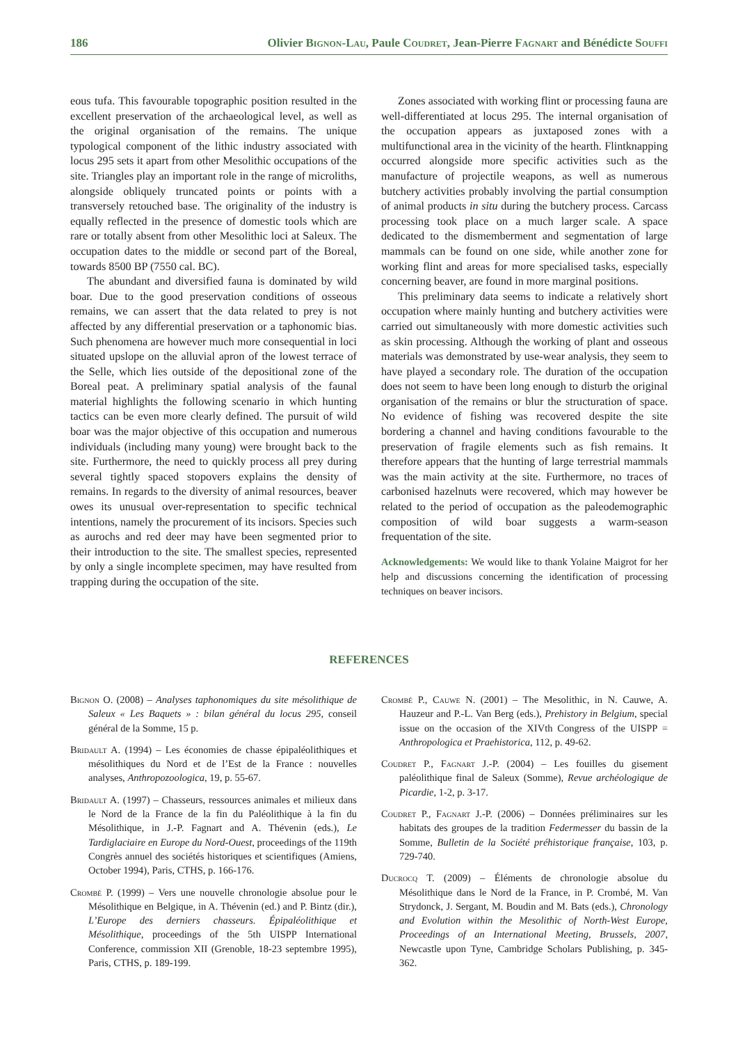186 Olivier Bignon-Lau, Paule Coudret, Jean-Pierre Fagnart and Bénédicte Souffi
eous tufa. This favourable topographic position resulted in the excellent preservation of the archaeological level, as well as the original organisation of the remains. The unique typological component of the lithic industry associated with locus 295 sets it apart from other Mesolithic occupations of the site. Triangles play an important role in the range of microliths, alongside obliquely truncated points or points with a transversely retouched base. The originality of the industry is equally reflected in the presence of domestic tools which are rare or totally absent from other Mesolithic loci at Saleux. The occupation dates to the middle or second part of the Boreal, towards 8500 BP (7550 cal. BC).
The abundant and diversified fauna is dominated by wild boar. Due to the good preservation conditions of osseous remains, we can assert that the data related to prey is not affected by any differential preservation or a taphonomic bias. Such phenomena are however much more consequential in loci situated upslope on the alluvial apron of the lowest terrace of the Selle, which lies outside of the depositional zone of the Boreal peat. A preliminary spatial analysis of the faunal material highlights the following scenario in which hunting tactics can be even more clearly defined. The pursuit of wild boar was the major objective of this occupation and numerous individuals (including many young) were brought back to the site. Furthermore, the need to quickly process all prey during several tightly spaced stopovers explains the density of remains. In regards to the diversity of animal resources, beaver owes its unusual over-representation to specific technical intentions, namely the procurement of its incisors. Species such as aurochs and red deer may have been segmented prior to their introduction to the site. The smallest species, represented by only a single incomplete specimen, may have resulted from trapping during the occupation of the site.
Zones associated with working flint or processing fauna are well-differentiated at locus 295. The internal organisation of the occupation appears as juxtaposed zones with a multifunctional area in the vicinity of the hearth. Flintknapping occurred alongside more specific activities such as the manufacture of projectile weapons, as well as numerous butchery activities probably involving the partial consumption of animal products in situ during the butchery process. Carcass processing took place on a much larger scale. A space dedicated to the dismemberment and segmentation of large mammals can be found on one side, while another zone for working flint and areas for more specialised tasks, especially concerning beaver, are found in more marginal positions.
This preliminary data seems to indicate a relatively short occupation where mainly hunting and butchery activities were carried out simultaneously with more domestic activities such as skin processing. Although the working of plant and osseous materials was demonstrated by use-wear analysis, they seem to have played a secondary role. The duration of the occupation does not seem to have been long enough to disturb the original organisation of the remains or blur the structuration of space. No evidence of fishing was recovered despite the site bordering a channel and having conditions favourable to the preservation of fragile elements such as fish remains. It therefore appears that the hunting of large terrestrial mammals was the main activity at the site. Furthermore, no traces of carbonised hazelnuts were recovered, which may however be related to the period of occupation as the paleodemographic composition of wild boar suggests a warm-season frequentation of the site.
Acknowledgements: We would like to thank Yolaine Maigrot for her help and discussions concerning the identification of processing techniques on beaver incisors.
REFERENCES
Bignon O. (2008) – Analyses taphonomiques du site mésolithique de Saleux « Les Baquets » : bilan général du locus 295, conseil général de la Somme, 15 p.
Bridault A. (1994) – Les économies de chasse épipaléolithiques et mésolithiques du Nord et de l’Est de la France : nouvelles analyses, Anthropozoologica, 19, p. 55-67.
Bridault A. (1997) – Chasseurs, ressources animales et milieux dans le Nord de la France de la fin du Paléolithique à la fin du Mésolithique, in J.-P. Fagnart and A. Thévenin (eds.), Le Tardiglaciaire en Europe du Nord-Ouest, proceedings of the 119th Congrès annuel des sociétés historiques et scientifiques (Amiens, October 1994), Paris, CTHS, p. 166-176.
Crombé P. (1999) – Vers une nouvelle chronologie absolue pour le Mésolithique en Belgique, in A. Thévenin (ed.) and P. Bintz (dir.), L’Europe des derniers chasseurs. Épipaléolithique et Mésolithique, proceedings of the 5th UISPP International Conference, commission XII (Grenoble, 18-23 septembre 1995), Paris, CTHS, p. 189-199.
Crombé P., Cauwe N. (2001) – The Mesolithic, in N. Cauwe, A. Hauzeur and P.-L. Van Berg (eds.), Prehistory in Belgium, special issue on the occasion of the XIVth Congress of the UISPP = Anthropologica et Praehistorica, 112, p. 49-62.
Coudret P., Fagnart J.-P. (2004) – Les fouilles du gisement paléolithique final de Saleux (Somme), Revue archéologique de Picardie, 1-2, p. 3-17.
Coudret P., Fagnart J.-P. (2006) – Données préliminaires sur les habitats des groupes de la tradition Federmesser du bassin de la Somme, Bulletin de la Société préhistorique française, 103, p. 729-740.
Ducrocq T. (2009) – Éléments de chronologie absolue du Mésolithique dans le Nord de la France, in P. Crombé, M. Van Strydonck, J. Sergant, M. Boudin and M. Bats (eds.), Chronology and Evolution within the Mesolithic of North-West Europe, Proceedings of an International Meeting, Brussels, 2007, Newcastle upon Tyne, Cambridge Scholars Publishing, p. 345-362.